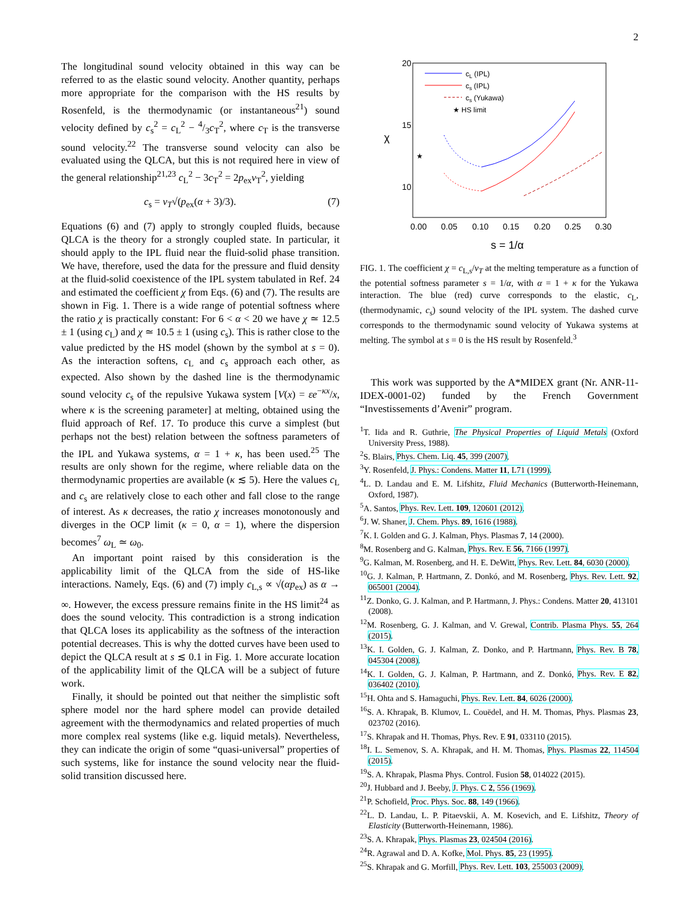2
The longitudinal sound velocity obtained in this way can be referred to as the elastic sound velocity. Another quantity, perhaps more appropriate for the comparison with the HS results by Rosenfeld, is the thermodynamic (or instantaneous<sup>21</sup>) sound velocity defined by c<sub>s</sub><sup>2</sup> = c<sub>L</sub><sup>2</sup> − 4/3c<sub>T</sub><sup>2</sup>, where c<sub>T</sub> is the transverse sound velocity.<sup>22</sup> The transverse sound velocity can also be evaluated using the QLCA, but this is not required here in view of the general relationship<sup>21,23</sup> c<sub>L</sub><sup>2</sup> − 3c<sub>T</sub><sup>2</sup> = 2p<sub>ex</sub>v<sub>T</sub><sup>2</sup>, yielding
c<sub>s</sub> = v<sub>T</sub>√(p<sub>ex</sub>(α + 3)/3). (7)
Equations (6) and (7) apply to strongly coupled fluids, because QLCA is the theory for a strongly coupled state. In particular, it should apply to the IPL fluid near the fluid-solid phase transition. We have, therefore, used the data for the pressure and fluid density at the fluid-solid coexistence of the IPL system tabulated in Ref. 24 and estimated the coefficient χ from Eqs. (6) and (7). The results are shown in Fig. 1. There is a wide range of potential softness where the ratio χ is practically constant: For 6 < α < 20 we have χ ≃ 12.5 ± 1 (using c<sub>L</sub>) and χ ≃ 10.5 ± 1 (using c<sub>s</sub>). This is rather close to the value predicted by the HS model (shown by the symbol at s = 0). As the interaction softens, c<sub>L</sub> and c<sub>s</sub> approach each other, as expected. Also shown by the dashed line is the thermodynamic sound velocity c<sub>s</sub> of the repulsive Yukawa system [V(x) = εe<sup>−κx</sup>/x, where κ is the screening parameter] at melting, obtained using the fluid approach of Ref. 17. To produce this curve a simplest (but perhaps not the best) relation between the softness parameters of the IPL and Yukawa systems, α = 1 + κ, has been used.<sup>25</sup> The results are only shown for the regime, where reliable data on the thermodynamic properties are available (κ ≲ 5). Here the values c<sub>L</sub> and c<sub>s</sub> are relatively close to each other and fall close to the range of interest. As κ decreases, the ratio χ increases monotonously and diverges in the OCP limit (κ = 0, α = 1), where the dispersion becomes<sup>7</sup> ω<sub>L</sub> ≃ ω<sub>0</sub>.
An important point raised by this consideration is the applicability limit of the QLCA from the side of HS-like interactions. Namely, Eqs. (6) and (7) imply c<sub>L,s</sub> ∝ √(αp<sub>ex</sub>) as α → ∞. However, the excess pressure remains finite in the HS limit<sup>24</sup> as does the sound velocity. This contradiction is a strong indication that QLCA loses its applicability as the softness of the interaction potential decreases. This is why the dotted curves have been used to depict the QLCA result at s ≲ 0.1 in Fig. 1. More accurate location of the applicability limit of the QLCA will be a subject of future work.
Finally, it should be pointed out that neither the simplistic soft sphere model nor the hard sphere model can provide detailed agreement with the thermodynamics and related properties of much more complex real systems (like e.g. liquid metals). Nevertheless, they can indicate the origin of some “quasi-universal” properties of such systems, like for instance the sound velocity near the fluid-solid transition discussed here.
20
15
10
χ
0.00
0.05
0.10
0.15
0.20
0.25
0.30
s = 1/α
cL (IPL)
cs (IPL)
cs (Yukawa)
★ HS limit
★
FIG. 1. The coefficient χ = c<sub>L,s</sub>/v<sub>T</sub> at the melting temperature as a function of the potential softness parameter s = 1/α, with α = 1 + κ for the Yukawa interaction. The blue (red) curve corresponds to the elastic, c<sub>L</sub>, (thermodynamic, c<sub>s</sub>) sound velocity of the IPL system. The dashed curve corresponds to the thermodynamic sound velocity of Yukawa systems at melting. The symbol at s = 0 is the HS result by Rosenfeld.<sup>3</sup>
This work was supported by the A*MIDEX grant (Nr. ANR-11-IDEX-0001-02) funded by the French Government “Investissements d’Avenir” program.
<sup>1</sup> T. Iida and R. Guthrie, The Physical Properties of Liquid Metals (Oxford University Press, 1988).
<sup>2</sup> S. Blairs, Phys. Chem. Liq. 45, 399 (2007).
<sup>3</sup> Y. Rosenfeld, J. Phys.: Condens. Matter 11, L71 (1999).
<sup>4</sup> L. D. Landau and E. M. Lifshitz, Fluid Mechanics (Butterworth-Heinemann, Oxford, 1987).
<sup>5</sup> A. Santos, Phys. Rev. Lett. 109, 120601 (2012).
<sup>6</sup> J. W. Shaner, J. Chem. Phys. 89, 1616 (1988).
<sup>7</sup> K. I. Golden and G. J. Kalman, Phys. Plasmas 7, 14 (2000).
<sup>8</sup> M. Rosenberg and G. Kalman, Phys. Rev. E 56, 7166 (1997).
<sup>9</sup> G. Kalman, M. Rosenberg, and H. E. DeWitt, Phys. Rev. Lett. 84, 6030 (2000).
<sup>10</sup> G. J. Kalman, P. Hartmann, Z. Donkó, and M. Rosenberg, Phys. Rev. Lett. 92, 065001 (2004).
<sup>11</sup> Z. Donko, G. J. Kalman, and P. Hartmann, J. Phys.: Condens. Matter 20, 413101 (2008).
<sup>12</sup> M. Rosenberg, G. J. Kalman, and V. Grewal, Contrib. Plasma Phys. 55, 264 (2015).
<sup>13</sup> K. I. Golden, G. J. Kalman, Z. Donko, and P. Hartmann, Phys. Rev. B 78, 045304 (2008).
<sup>14</sup> K. I. Golden, G. J. Kalman, P. Hartmann, and Z. Donkó, Phys. Rev. E 82, 036402 (2010).
<sup>15</sup>H. Ohta and S. Hamaguchi, Phys. Rev. Lett. 84, 6026 (2000).
<sup>16</sup>S. A. Khrapak, B. Klumov, L. Couëdel, and H. M. Thomas, Phys. Plasmas 23, 023702 (2016).
<sup>17</sup>S. Khrapak and H. Thomas, Phys. Rev. E 91, 033110 (2015).
<sup>18</sup> I. L. Semenov, S. A. Khrapak, and H. M. Thomas, Phys. Plasmas 22, 114504 (2015).
<sup>19</sup>S. A. Khrapak, Plasma Phys. Control. Fusion 58, 014022 (2015).
<sup>20</sup> J. Hubbard and J. Beeby, J. Phys. C 2, 556 (1969).
<sup>21</sup>P. Schofield, Proc. Phys. Soc. 88, 149 (1966).
<sup>22</sup> L. D. Landau, L. P. Pitaevskii, A. M. Kosevich, and E. Lifshitz, Theory of Elasticity (Butterworth-Heinemann, 1986).
<sup>23</sup>S. A. Khrapak, Phys. Plasmas 23, 024504 (2016).
<sup>24</sup> R. Agrawal and D. A. Kofke, Mol. Phys. 85, 23 (1995).
<sup>25</sup>S. Khrapak and G. Morfill, Phys. Rev. Lett. 103, 255003 (2009).